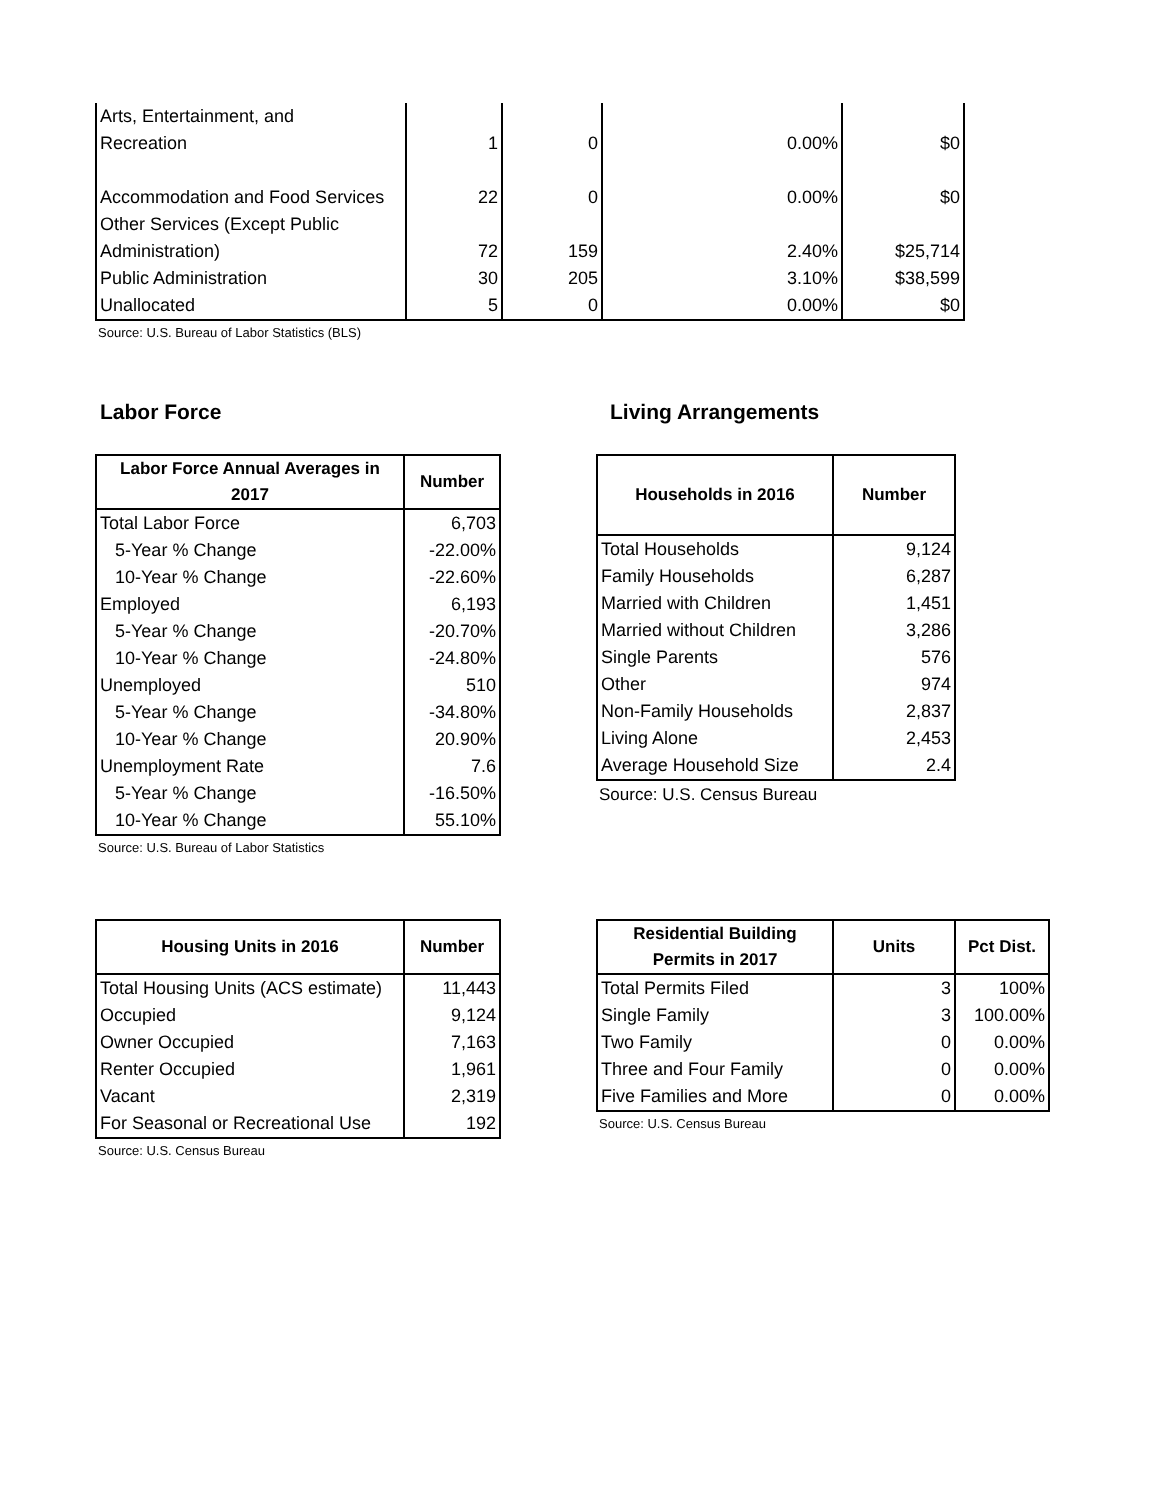| Arts, Entertainment, and Recreation | 1 | 0 | 0.00% | $0 |
| Accommodation and Food Services | 22 | 0 | 0.00% | $0 |
| Other Services (Except Public Administration) | 72 | 159 | 2.40% | $25,714 |
| Public Administration | 30 | 205 | 3.10% | $38,599 |
| Unallocated | 5 | 0 | 0.00% | $0 |
Source: U.S. Bureau of Labor Statistics (BLS)
Labor Force Living Arrangements
| Labor Force Annual Averages in 2017 | Number |
| --- | --- |
| Total Labor Force | 6,703 |
| 5-Year % Change | -22.00% |
| 10-Year % Change | -22.60% |
| Employed | 6,193 |
| 5-Year % Change | -20.70% |
| 10-Year % Change | -24.80% |
| Unemployed | 510 |
| 5-Year % Change | -34.80% |
| 10-Year % Change | 20.90% |
| Unemployment Rate | 7.6 |
| 5-Year % Change | -16.50% |
| 10-Year % Change | 55.10% |
Source: U.S. Bureau of Labor Statistics
| Households in 2016 | Number |
| --- | --- |
| Total Households | 9,124 |
| Family Households | 6,287 |
| Married with Children | 1,451 |
| Married without Children | 3,286 |
| Single Parents | 576 |
| Other | 974 |
| Non-Family Households | 2,837 |
| Living Alone | 2,453 |
| Average Household Size | 2.4 |
Source: U.S. Census Bureau
| Housing Units in 2016 | Number |
| --- | --- |
| Total Housing Units (ACS estimate) | 11,443 |
| Occupied | 9,124 |
| Owner Occupied | 7,163 |
| Renter Occupied | 1,961 |
| Vacant | 2,319 |
| For Seasonal or Recreational Use | 192 |
Source: U.S. Census Bureau
| Residential Building Permits in 2017 | Units | Pct Dist. |
| --- | --- | --- |
| Total Permits Filed | 3 | 100% |
| Single Family | 3 | 100.00% |
| Two Family | 0 | 0.00% |
| Three and Four Family | 0 | 0.00% |
| Five Families and More | 0 | 0.00% |
Source: U.S. Census Bureau